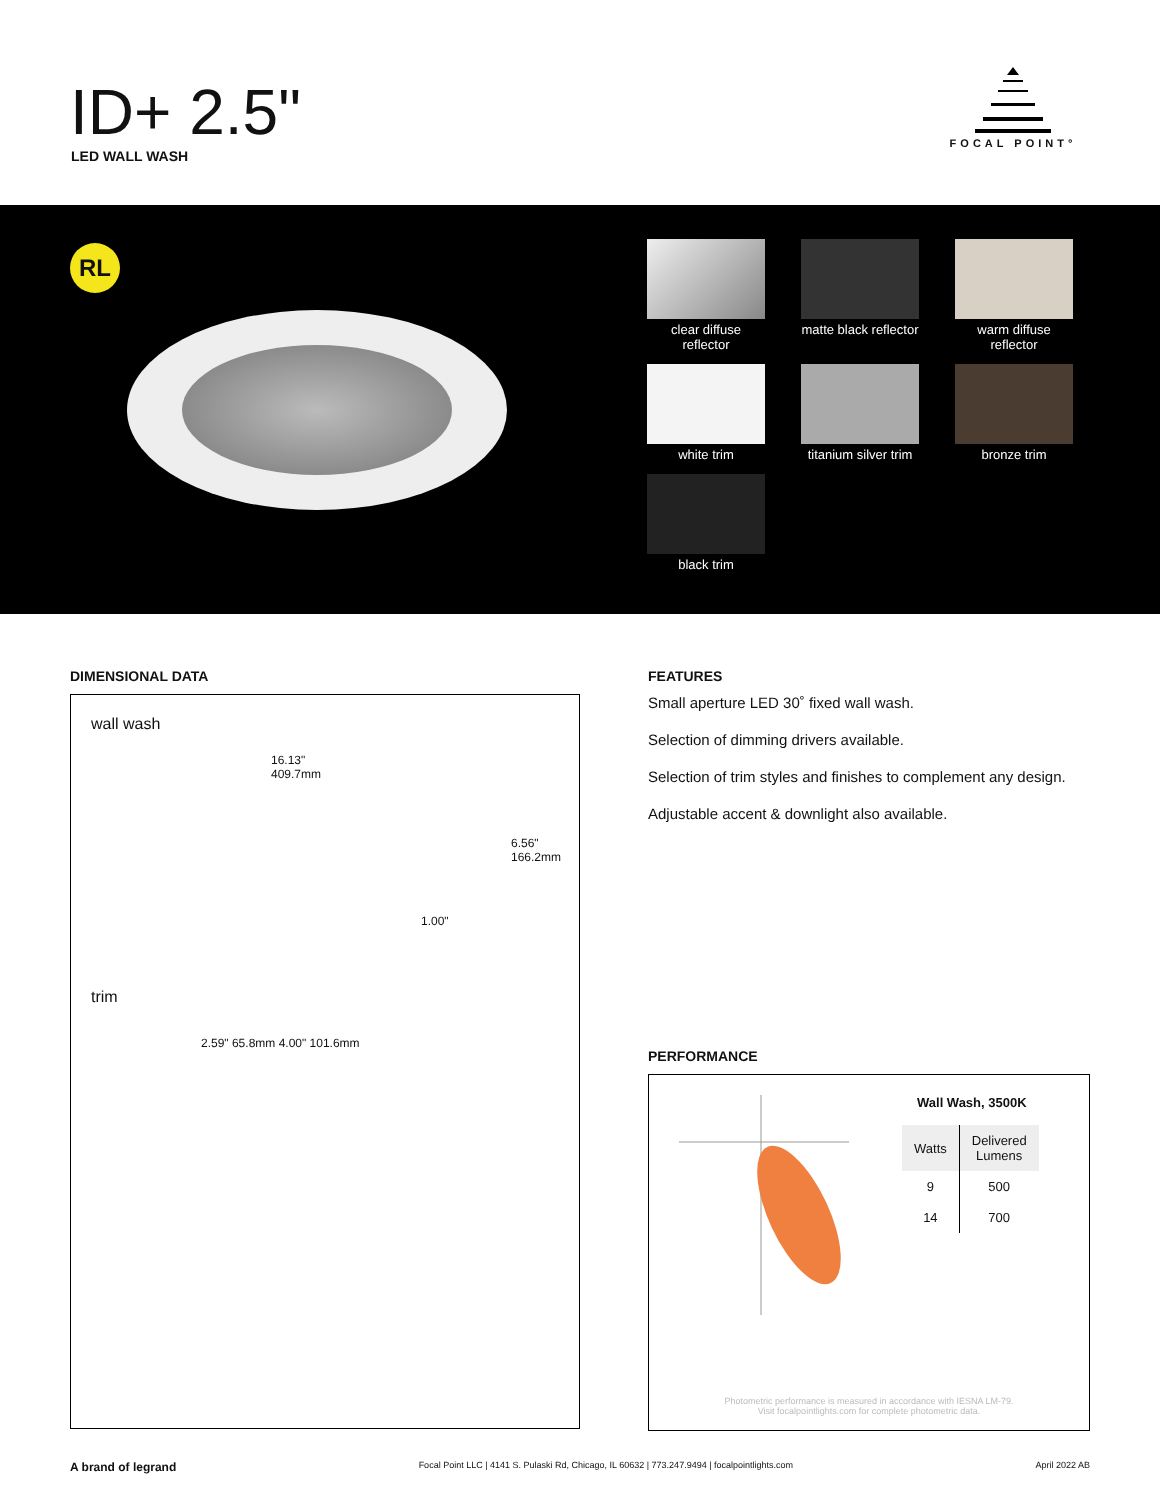ID+ 2.5"
LED WALL WASH
FOCAL POINT°
RL
clear diffuse reflector
matte black reflector
warm diffuse reflector
white trim
titanium silver trim
bronze trim
black trim
DIMENSIONAL DATA
wall wash
16.13"
409.7mm
6.56" 166.2mm
1.00"
trim
2.59" 65.8mm 4.00" 101.6mm
FEATURES
Small aperture LED 30˚ fixed wall wash.
Selection of dimming drivers available.
Selection of trim styles and finishes to complement any design.
Adjustable accent & downlight also available.
PERFORMANCE
Wall Wash, 3500K
| Watts | Delivered Lumens |
| --- | --- |
| 9 | 500 |
| 14 | 700 |
Photometric performance is measured in accordance with IESNA LM-79.
Visit focalpointlights.com for complete photometric data.
A brand of legrand Focal Point LLC | 4141 S. Pulaski Rd, Chicago, IL 60632 | 773.247.9494 | focalpointlights.com April 2022 AB